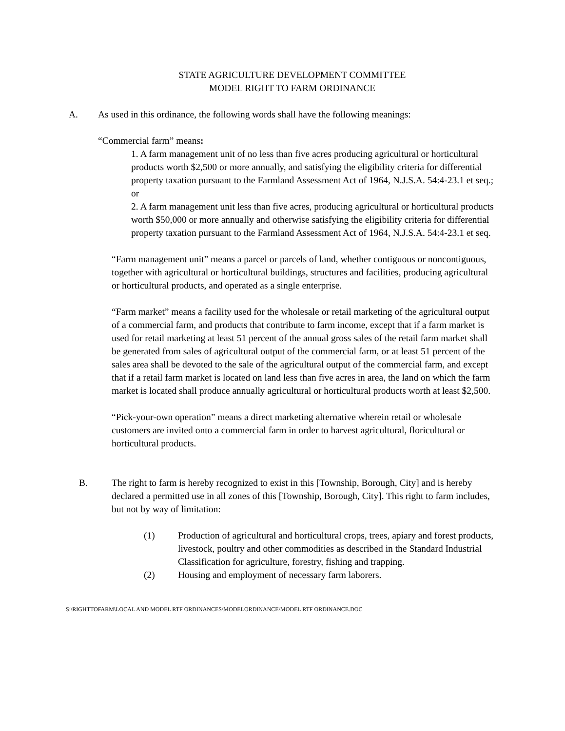STATE AGRICULTURE DEVELOPMENT COMMITTEE
MODEL RIGHT TO FARM ORDINANCE
A. As used in this ordinance, the following words shall have the following meanings:
“Commercial farm” means:
1. A farm management unit of no less than five acres producing agricultural or horticultural products worth $2,500 or more annually, and satisfying the eligibility criteria for differential property taxation pursuant to the Farmland Assessment Act of 1964, N.J.S.A. 54:4-23.1 et seq.; or
2. A farm management unit less than five acres, producing agricultural or horticultural products worth $50,000 or more annually and otherwise satisfying the eligibility criteria for differential property taxation pursuant to the Farmland Assessment Act of 1964, N.J.S.A. 54:4-23.1 et seq.
“Farm management unit” means a parcel or parcels of land, whether contiguous or noncontiguous, together with agricultural or horticultural buildings, structures and facilities, producing agricultural or horticultural products, and operated as a single enterprise.
“Farm market” means a facility used for the wholesale or retail marketing of the agricultural output of a commercial farm, and products that contribute to farm income, except that if a farm market is used for retail marketing at least 51 percent of the annual gross sales of the retail farm market shall be generated from sales of agricultural output of the commercial farm, or at least 51 percent of the sales area shall be devoted to the sale of the agricultural output of the commercial farm, and except that if a retail farm market is located on land less than five acres in area, the land on which the farm market is located shall produce annually agricultural or horticultural products worth at least $2,500.
“Pick-your-own operation” means a direct marketing alternative wherein retail or wholesale customers are invited onto a commercial farm in order to harvest agricultural, floricultural or horticultural products.
B. The right to farm is hereby recognized to exist in this [Township, Borough, City] and is hereby declared a permitted use in all zones of this [Township, Borough, City]. This right to farm includes, but not by way of limitation:
(1) Production of agricultural and horticultural crops, trees, apiary and forest products, livestock, poultry and other commodities as described in the Standard Industrial Classification for agriculture, forestry, fishing and trapping.
(2) Housing and employment of necessary farm laborers.
S:\RIGHTTOFARM\LOCAL AND MODEL RTF ORDINANCES\MODELORDINANCE\MODEL RTF ORDINANCE.DOC